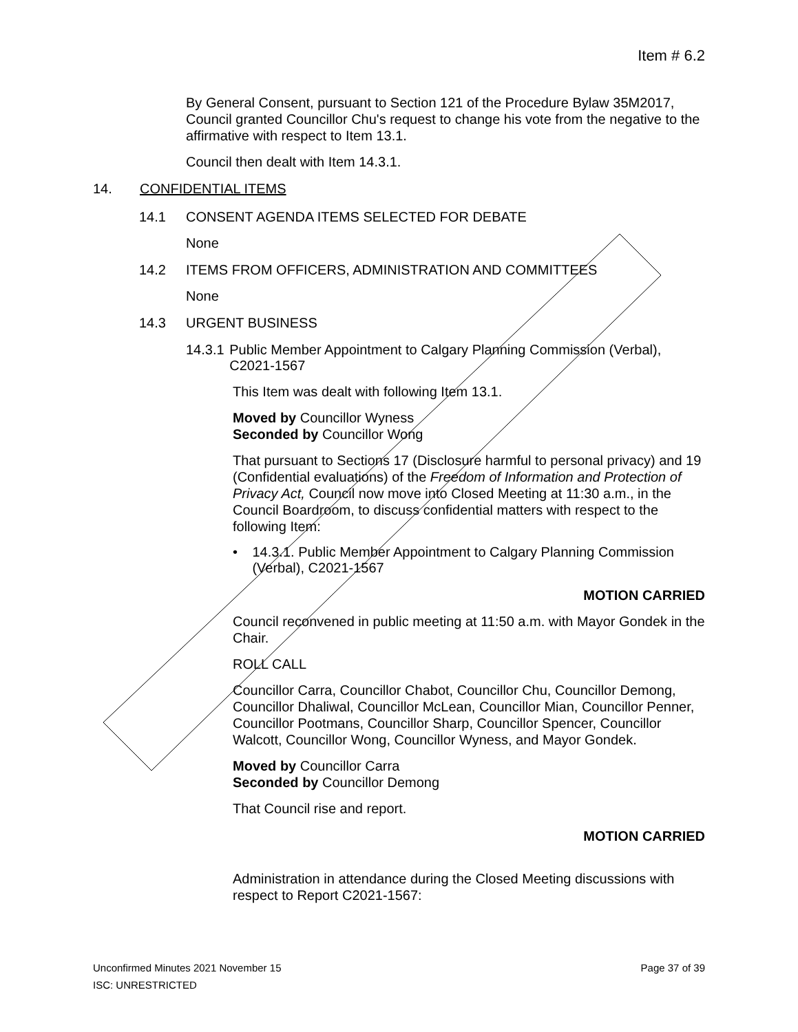Item # 6.2
By General Consent, pursuant to Section 121 of the Procedure Bylaw 35M2017, Council granted Councillor Chu's request to change his vote from the negative to the affirmative with respect to Item 13.1.
Council then dealt with Item 14.3.1.
14. CONFIDENTIAL ITEMS
14.1 CONSENT AGENDA ITEMS SELECTED FOR DEBATE
None
14.2 ITEMS FROM OFFICERS, ADMINISTRATION AND COMMITTEES
None
14.3 URGENT BUSINESS
14.3.1 Public Member Appointment to Calgary Planning Commission (Verbal), C2021-1567
This Item was dealt with following Item 13.1.
Moved by Councillor Wyness
Seconded by Councillor Wong
That pursuant to Sections 17 (Disclosure harmful to personal privacy) and 19 (Confidential evaluations) of the Freedom of Information and Protection of Privacy Act, Council now move into Closed Meeting at 11:30 a.m., in the Council Boardroom, to discuss confidential matters with respect to the following Item:
• 14.3.1. Public Member Appointment to Calgary Planning Commission (Verbal), C2021-1567
MOTION CARRIED
Council reconvened in public meeting at 11:50 a.m. with Mayor Gondek in the Chair.
ROLL CALL
Councillor Carra, Councillor Chabot, Councillor Chu, Councillor Demong, Councillor Dhaliwal, Councillor McLean, Councillor Mian, Councillor Penner, Councillor Pootmans, Councillor Sharp, Councillor Spencer, Councillor Walcott, Councillor Wong, Councillor Wyness, and Mayor Gondek.
Moved by Councillor Carra
Seconded by Councillor Demong
That Council rise and report.
MOTION CARRIED
Administration in attendance during the Closed Meeting discussions with respect to Report C2021-1567:
Unconfirmed Minutes 2021 November 15 Page 37 of 39
ISC: UNRESTRICTED